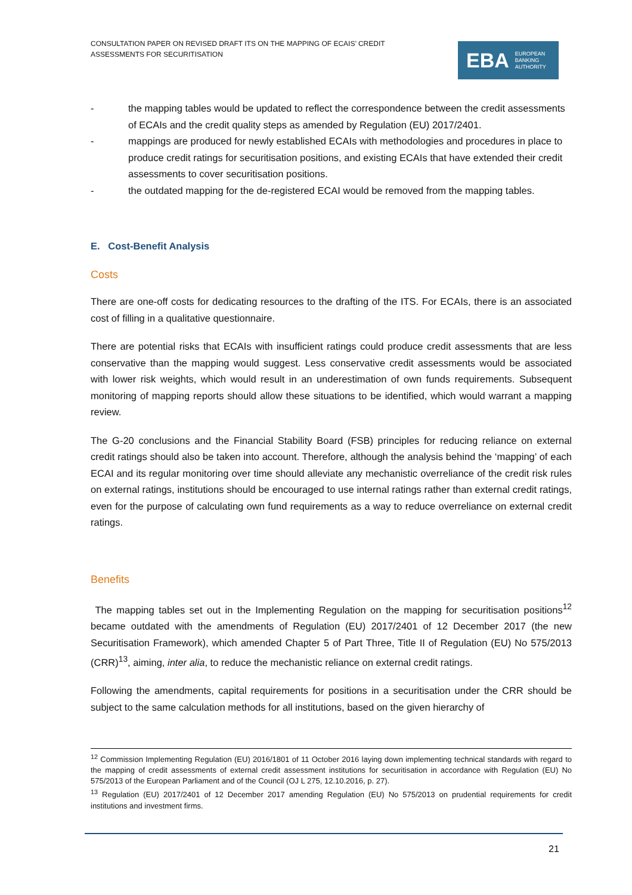CONSULTATION PAPER ON REVISED DRAFT ITS ON THE MAPPING OF ECAIS’ CREDIT ASSESSMENTS FOR SECURITISATION
EBA EUROPEAN
BANKING
AUTHORITY
- the mapping tables would be updated to reflect the correspondence between the credit assessments of ECAIs and the credit quality steps as amended by Regulation (EU) 2017/2401.
- mappings are produced for newly established ECAIs with methodologies and procedures in place to produce credit ratings for securitisation positions, and existing ECAIs that have extended their credit assessments to cover securitisation positions.
- the outdated mapping for the de-registered ECAI would be removed from the mapping tables.
E. Cost-Benefit Analysis
Costs
There are one-off costs for dedicating resources to the drafting of the ITS. For ECAIs, there is an associated cost of filling in a qualitative questionnaire.
There are potential risks that ECAIs with insufficient ratings could produce credit assessments that are less conservative than the mapping would suggest. Less conservative credit assessments would be associated with lower risk weights, which would result in an underestimation of own funds requirements. Subsequent monitoring of mapping reports should allow these situations to be identified, which would warrant a mapping review.
The G-20 conclusions and the Financial Stability Board (FSB) principles for reducing reliance on external credit ratings should also be taken into account. Therefore, although the analysis behind the ‘mapping’ of each ECAI and its regular monitoring over time should alleviate any mechanistic overreliance of the credit risk rules on external ratings, institutions should be encouraged to use internal ratings rather than external credit ratings, even for the purpose of calculating own fund requirements as a way to reduce overreliance on external credit ratings.
Benefits
The mapping tables set out in the Implementing Regulation on the mapping for securitisation positions<sup>12</sup> became outdated with the amendments of Regulation (EU) 2017/2401 of 12 December 2017 (the new Securitisation Framework), which amended Chapter 5 of Part Three, Title II of Regulation (EU) No 575/2013 (CRR)<sup>13</sup>, aiming, inter alia, to reduce the mechanistic reliance on external credit ratings.
Following the amendments, capital requirements for positions in a securitisation under the CRR should be subject to the same calculation methods for all institutions, based on the given hierarchy of
<sup>12</sup> Commission Implementing Regulation (EU) 2016/1801 of 11 October 2016 laying down implementing technical standards with regard to the mapping of credit assessments of external credit assessment institutions for securitisation in accordance with Regulation (EU) No 575/2013 of the European Parliament and of the Council (OJ L 275, 12.10.2016, p. 27).
<sup>13</sup> Regulation (EU) 2017/2401 of 12 December 2017 amending Regulation (EU) No 575/2013 on prudential requirements for credit institutions and investment firms.
21